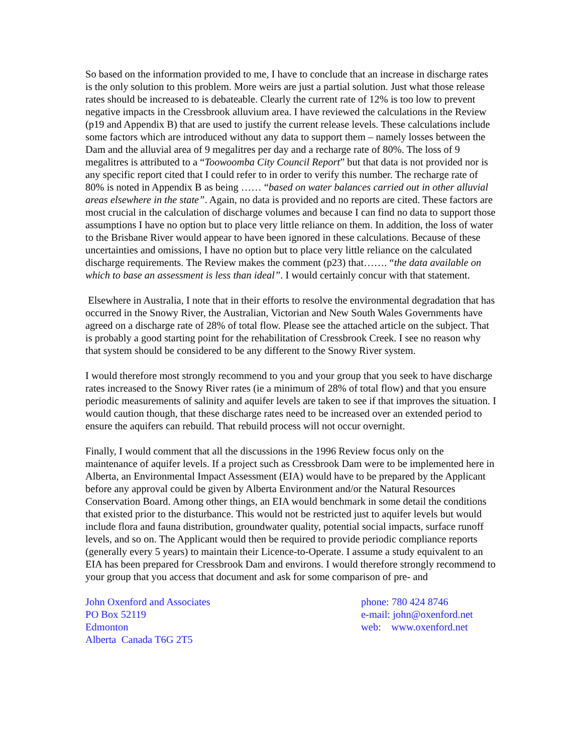So based on the information provided to me, I have to conclude that an increase in discharge rates is the only solution to this problem. More weirs are just a partial solution. Just what those release rates should be increased to is debateable. Clearly the current rate of 12% is too low to prevent negative impacts in the Cressbrook alluvium area. I have reviewed the calculations in the Review (p19 and Appendix B) that are used to justify the current release levels. These calculations include some factors which are introduced without any data to support them – namely losses between the Dam and the alluvial area of 9 megalitres per day and a recharge rate of 80%. The loss of 9 megalitres is attributed to a “Toowoomba City Council Report” but that data is not provided nor is any specific report cited that I could refer to in order to verify this number. The recharge rate of 80% is noted in Appendix B as being …… “based on water balances carried out in other alluvial areas elsewhere in the state”. Again, no data is provided and no reports are cited. These factors are most crucial in the calculation of discharge volumes and because I can find no data to support those assumptions I have no option but to place very little reliance on them. In addition, the loss of water to the Brisbane River would appear to have been ignored in these calculations. Because of these uncertainties and omissions, I have no option but to place very little reliance on the calculated discharge requirements. The Review makes the comment (p23) that……. “the data available on which to base an assessment is less than ideal”. I would certainly concur with that statement.
Elsewhere in Australia, I note that in their efforts to resolve the environmental degradation that has occurred in the Snowy River, the Australian, Victorian and New South Wales Governments have agreed on a discharge rate of 28% of total flow. Please see the attached article on the subject. That is probably a good starting point for the rehabilitation of Cressbrook Creek. I see no reason why that system should be considered to be any different to the Snowy River system.
I would therefore most strongly recommend to you and your group that you seek to have discharge rates increased to the Snowy River rates (ie a minimum of 28% of total flow) and that you ensure periodic measurements of salinity and aquifer levels are taken to see if that improves the situation. I would caution though, that these discharge rates need to be increased over an extended period to ensure the aquifers can rebuild. That rebuild process will not occur overnight.
Finally, I would comment that all the discussions in the 1996 Review focus only on the maintenance of aquifer levels. If a project such as Cressbrook Dam were to be implemented here in Alberta, an Environmental Impact Assessment (EIA) would have to be prepared by the Applicant before any approval could be given by Alberta Environment and/or the Natural Resources Conservation Board. Among other things, an EIA would benchmark in some detail the conditions that existed prior to the disturbance. This would not be restricted just to aquifer levels but would include flora and fauna distribution, groundwater quality, potential social impacts, surface runoff levels, and so on. The Applicant would then be required to provide periodic compliance reports (generally every 5 years) to maintain their Licence-to-Operate. I assume a study equivalent to an EIA has been prepared for Cressbrook Dam and environs. I would therefore strongly recommend to your group that you access that document and ask for some comparison of pre- and
John Oxenford and Associates
PO Box 52119
Edmonton
Alberta Canada T6G 2T5
phone: 780 424 8746
e-mail: john@oxenford.net
web: www.oxenford.net